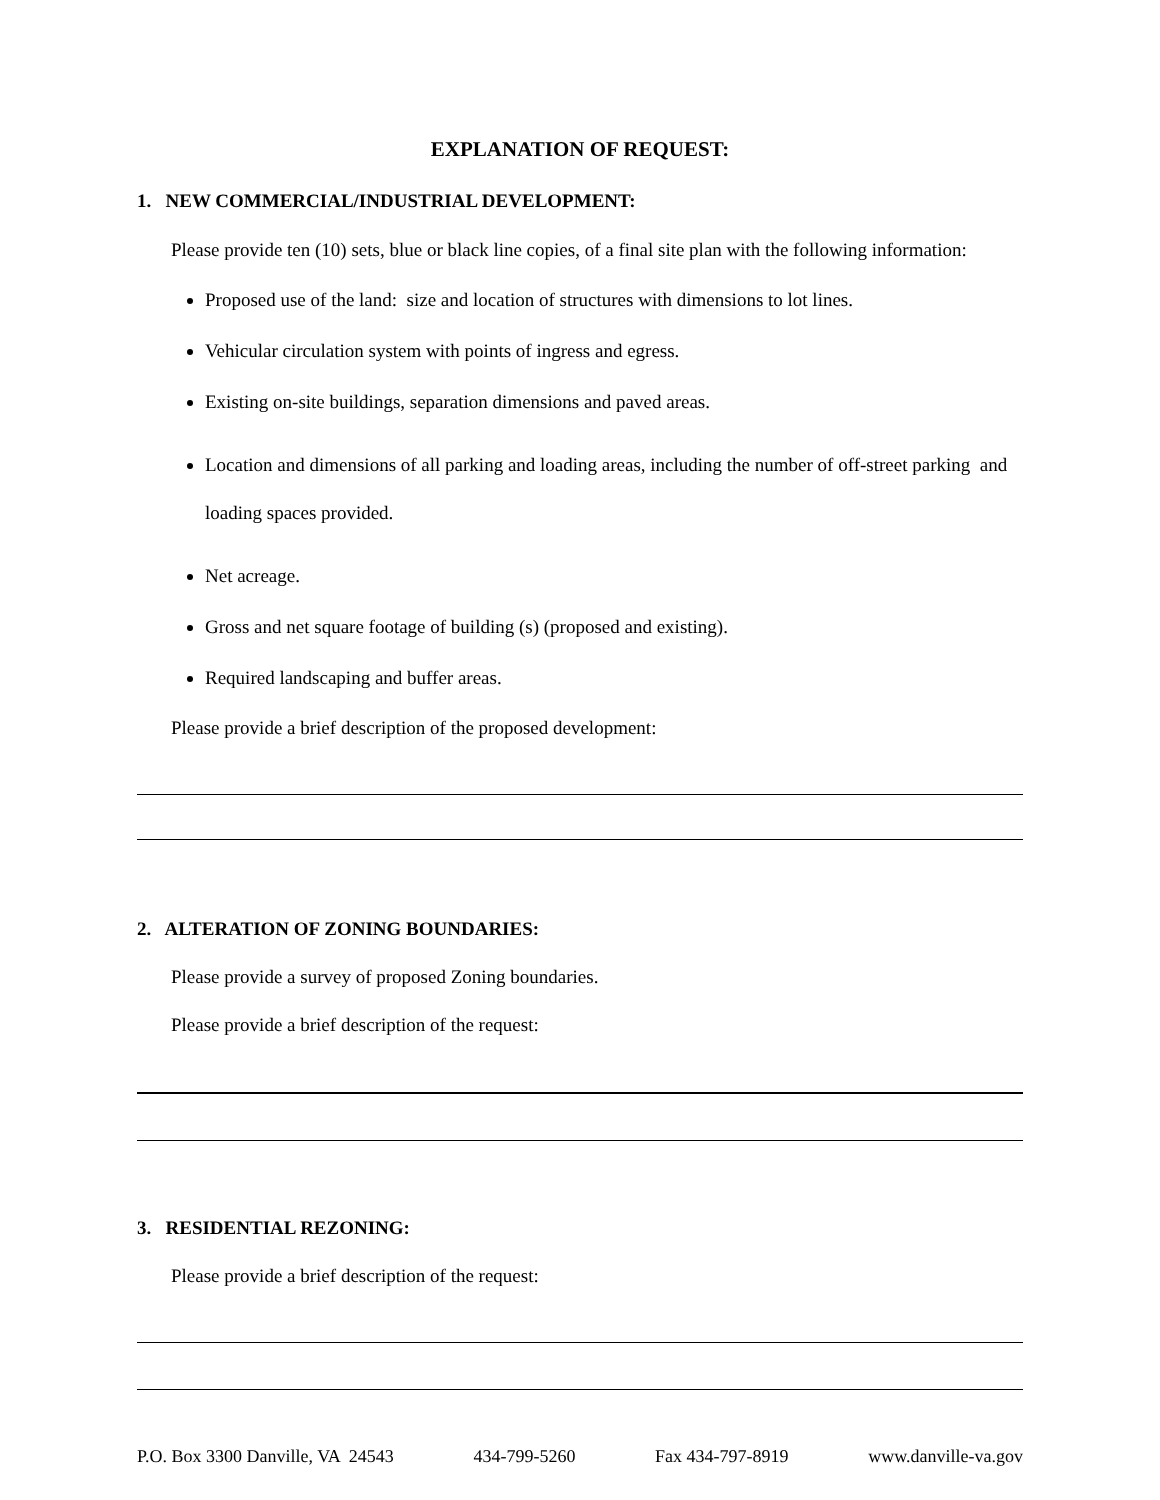EXPLANATION OF REQUEST:
1. NEW COMMERCIAL/INDUSTRIAL DEVELOPMENT:
Please provide ten (10) sets, blue or black line copies, of a final site plan with the following information:
Proposed use of the land: size and location of structures with dimensions to lot lines.
Vehicular circulation system with points of ingress and egress.
Existing on-site buildings, separation dimensions and paved areas.
Location and dimensions of all parking and loading areas, including the number of off-street parking and loading spaces provided.
Net acreage.
Gross and net square footage of building (s) (proposed and existing).
Required landscaping and buffer areas.
Please provide a brief description of the proposed development:
2. ALTERATION OF ZONING BOUNDARIES:
Please provide a survey of proposed Zoning boundaries.
Please provide a brief description of the request:
3. RESIDENTIAL REZONING:
Please provide a brief description of the request:
P.O. Box 3300 Danville, VA 24543 434-799-5260 Fax 434-797-8919 www.danville-va.gov